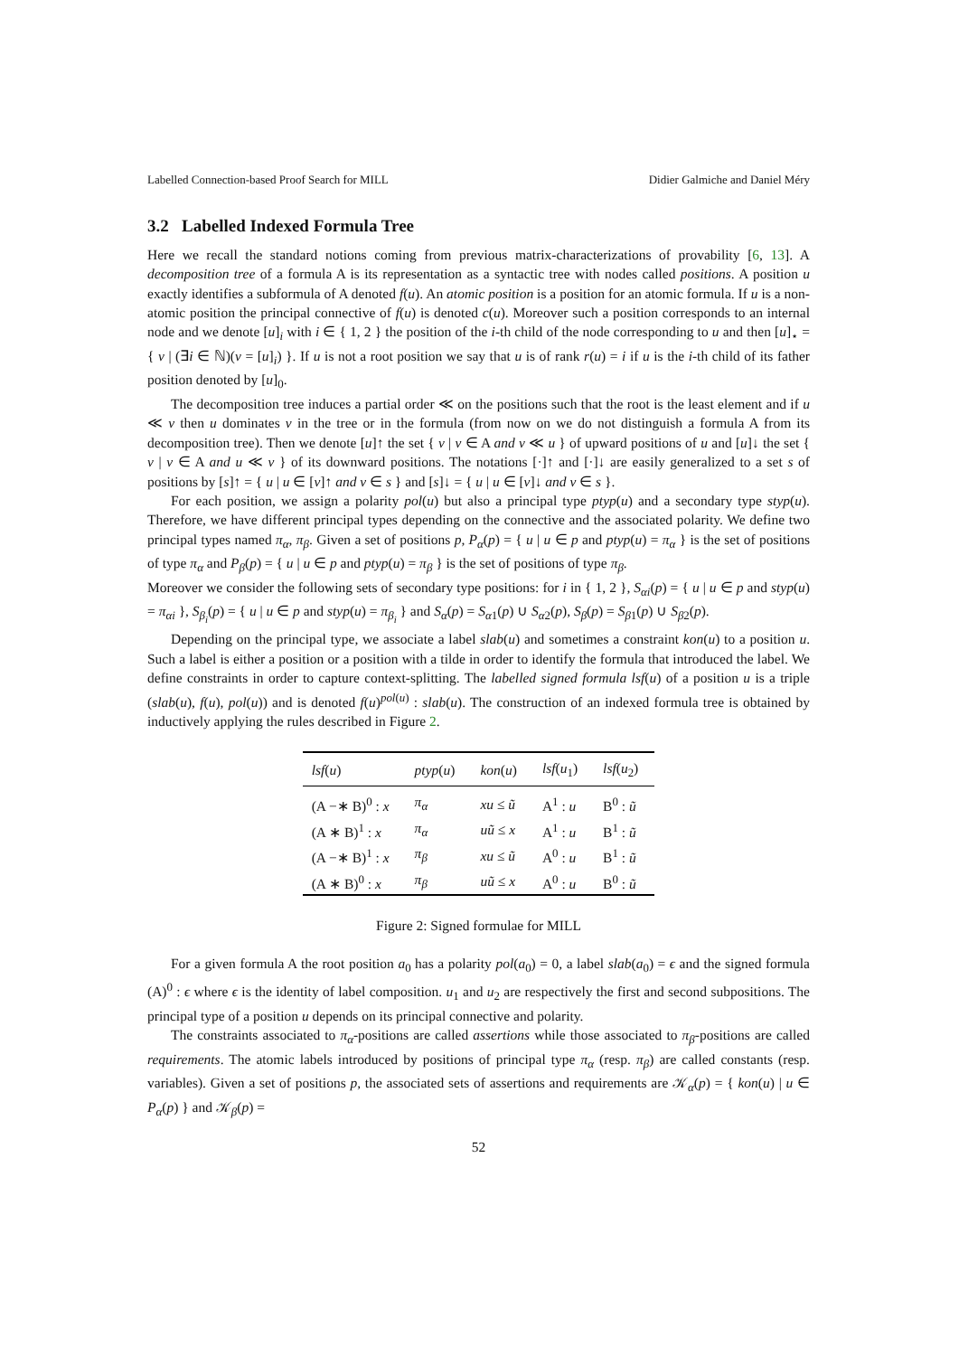Labelled Connection-based Proof Search for MILL Didier Galmiche and Daniel Méry
3.2 Labelled Indexed Formula Tree
Here we recall the standard notions coming from previous matrix-characterizations of provability [6, 13]. A decomposition tree of a formula A is its representation as a syntactic tree with nodes called positions. A position u exactly identifies a subformula of A denoted f(u). An atomic position is a position for an atomic formula. If u is a non-atomic position the principal connective of f(u) is denoted c(u). Moreover such a position corresponds to an internal node and we denote [u]<sub>i</sub> with i ∈ { 1, 2 } the position of the i-th child of the node corresponding to u and then [u]<sub>⋆</sub> = { v | (∃i ∈ ℕ)(v = [u]<sub>i</sub>) }. If u is not a root position we say that u is of rank r(u) = i if u is the i-th child of its father position denoted by [u]<sub>0</sub>.
The decomposition tree induces a partial order ≪ on the positions such that the root is the least element and if u ≪ v then u dominates v in the tree or in the formula (from now on we do not distinguish a formula A from its decomposition tree). Then we denote [u]↑ the set { v | v ∈ A and v ≪ u } of upward positions of u and [u]↓ the set { v | v ∈ A and u ≪ v } of its downward positions. The notations [·]↑ and [·]↓ are easily generalized to a set s of positions by [s]↑ = { u | u ∈ [v]↑ and v ∈ s } and [s]↓ = { u | u ∈ [v]↓ and v ∈ s }.
For each position, we assign a polarity pol(u) but also a principal type ptyp(u) and a secondary type styp(u). Therefore, we have different principal types depending on the connective and the associated polarity. We define two principal types named π<sub>α</sub>, π<sub>β</sub>. Given a set of positions p, P<sub>α</sub>(p) = { u | u ∈ p and ptyp(u) = π<sub>α</sub> } is the set of positions of type π<sub>α</sub> and P<sub>β</sub>(p) = { u | u ∈ p and ptyp(u) = π<sub>β</sub> } is the set of positions of type π<sub>β</sub>.
Moreover we consider the following sets of secondary type positions: for i in { 1, 2 }, S<sub>αi</sub>(p) = { u | u ∈ p and styp(u) = π<sub>αi</sub> }, S<sub>β<sub>i</sub></sub>(p) = { u | u ∈ p and styp(u) = π<sub>β<sub>i</sub></sub> } and S<sub>α</sub>(p) = S<sub>α1</sub>(p) ∪ S<sub>α2</sub>(p), S<sub>β</sub>(p) = S<sub>β1</sub>(p) ∪ S<sub>β2</sub>(p).
Depending on the principal type, we associate a label slab(u) and sometimes a constraint kon(u) to a position u. Such a label is either a position or a position with a tilde in order to identify the formula that introduced the label. We define constraints in order to capture context-splitting. The labelled signed formula lsf(u) of a position u is a triple (slab(u), f(u), pol(u)) and is denoted f(u)<sup>pol(u)</sup> : slab(u). The construction of an indexed formula tree is obtained by inductively applying the rules described in Figure 2.
| lsf ( u ) | ptyp ( u ) | kon ( u ) | lsf ( u<sub>1</sub>) | lsf ( u<sub>2</sub>) |
| --- | --- | --- | --- | --- |
| (A −∗ B)<sup>0</sup> : x | π<sub>α</sub> | xu ≤ ũ | A<sup>1</sup> : u | B<sup>0</sup> : ũ |
| (A ∗ B)<sup>1</sup> : x | π<sub>α</sub> | uũ ≤ x | A<sup>1</sup> : u | B<sup>1</sup> : ũ |
| (A −∗ B)<sup>1</sup> : x | π<sub>β</sub> | xu ≤ ũ | A<sup>0</sup> : u | B<sup>1</sup> : ũ |
| (A ∗ B)<sup>0</sup> : x | π<sub>β</sub> | uũ ≤ x | A<sup>0</sup> : u | B<sup>0</sup> : ũ |
Figure 2: Signed formulae for MILL
For a given formula A the root position a<sub>0</sub> has a polarity pol(a<sub>0</sub>) = 0, a label slab(a<sub>0</sub>) = ϵ and the signed formula (A)<sup>0</sup> : ϵ where ϵ is the identity of label composition. u<sub>1</sub> and u<sub>2</sub> are respectively the first and second subpositions. The principal type of a position u depends on its principal connective and polarity.
The constraints associated to π<sub>α</sub>-positions are called assertions while those associated to π<sub>β</sub>-positions are called requirements. The atomic labels introduced by positions of principal type π<sub>α</sub> (resp. π<sub>β</sub>) are called constants (resp. variables). Given a set of positions p, the associated sets of assertions and requirements are 𝒦<sub>α</sub>(p) = { kon(u) | u ∈ P<sub>α</sub>(p) } and 𝒦<sub>β</sub>(p) =
52